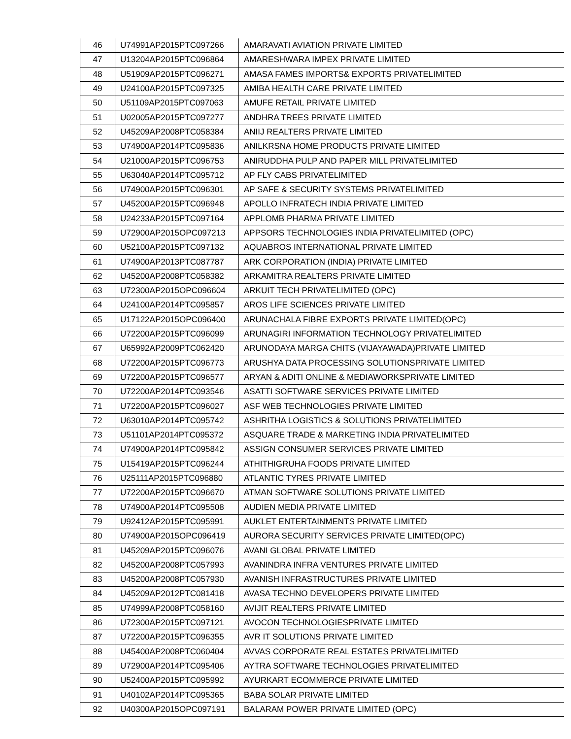| 46 | U74991AP2015PTC097266 | AMARAVATI AVIATION PRIVATE LIMITED |
| 47 | U13204AP2015PTC096864 | AMARESHWARA IMPEX PRIVATE LIMITED |
| 48 | U51909AP2015PTC096271 | AMASA FAMES IMPORTS& EXPORTS PRIVATELIMITED |
| 49 | U24100AP2015PTC097325 | AMIBA HEALTH CARE PRIVATE LIMITED |
| 50 | U51109AP2015PTC097063 | AMUFE RETAIL PRIVATE LIMITED |
| 51 | U02005AP2015PTC097277 | ANDHRA TREES PRIVATE LIMITED |
| 52 | U45209AP2008PTC058384 | ANIIJ REALTERS PRIVATE LIMITED |
| 53 | U74900AP2014PTC095836 | ANILKRSNA HOME PRODUCTS PRIVATE LIMITED |
| 54 | U21000AP2015PTC096753 | ANIRUDDHA PULP AND PAPER MILL PRIVATELIMITED |
| 55 | U63040AP2014PTC095712 | AP FLY CABS PRIVATELIMITED |
| 56 | U74900AP2015PTC096301 | AP SAFE & SECURITY SYSTEMS PRIVATELIMITED |
| 57 | U45200AP2015PTC096948 | APOLLO INFRATECH INDIA PRIVATE LIMITED |
| 58 | U24233AP2015PTC097164 | APPLOMB PHARMA PRIVATE LIMITED |
| 59 | U72900AP2015OPC097213 | APPSORS TECHNOLOGIES INDIA PRIVATELIMITED (OPC) |
| 60 | U52100AP2015PTC097132 | AQUABROS INTERNATIONAL PRIVATE LIMITED |
| 61 | U74900AP2013PTC087787 | ARK CORPORATION (INDIA) PRIVATE LIMITED |
| 62 | U45200AP2008PTC058382 | ARKAMITRA REALTERS PRIVATE LIMITED |
| 63 | U72300AP2015OPC096604 | ARKUIT TECH PRIVATELIMITED (OPC) |
| 64 | U24100AP2014PTC095857 | AROS LIFE SCIENCES PRIVATE LIMITED |
| 65 | U17122AP2015OPC096400 | ARUNACHALA FIBRE EXPORTS PRIVATE LIMITED(OPC) |
| 66 | U72200AP2015PTC096099 | ARUNAGIRI INFORMATION TECHNOLOGY PRIVATELIMITED |
| 67 | U65992AP2009PTC062420 | ARUNODAYA MARGA CHITS (VIJAYAWADA)PRIVATE LIMITED |
| 68 | U72200AP2015PTC096773 | ARUSHYA DATA PROCESSING SOLUTIONSPRIVATE LIMITED |
| 69 | U72200AP2015PTC096577 | ARYAN & ADITI ONLINE & MEDIAWORKSPRIVATE LIMITED |
| 70 | U72200AP2014PTC093546 | ASATTI SOFTWARE SERVICES PRIVATE LIMITED |
| 71 | U72200AP2015PTC096027 | ASF WEB TECHNOLOGIES PRIVATE LIMITED |
| 72 | U63010AP2014PTC095742 | ASHRITHA LOGISTICS & SOLUTIONS PRIVATELIMITED |
| 73 | U51101AP2014PTC095372 | ASQUARE TRADE & MARKETING INDIA PRIVATELIMITED |
| 74 | U74900AP2014PTC095842 | ASSIGN CONSUMER SERVICES PRIVATE LIMITED |
| 75 | U15419AP2015PTC096244 | ATHITHIGRUHA FOODS PRIVATE LIMITED |
| 76 | U25111AP2015PTC096880 | ATLANTIC TYRES PRIVATE LIMITED |
| 77 | U72200AP2015PTC096670 | ATMAN SOFTWARE SOLUTIONS PRIVATE LIMITED |
| 78 | U74900AP2014PTC095508 | AUDIEN MEDIA PRIVATE LIMITED |
| 79 | U92412AP2015PTC095991 | AUKLET ENTERTAINMENTS PRIVATE LIMITED |
| 80 | U74900AP2015OPC096419 | AURORA SECURITY SERVICES PRIVATE LIMITED(OPC) |
| 81 | U45209AP2015PTC096076 | AVANI GLOBAL PRIVATE LIMITED |
| 82 | U45200AP2008PTC057993 | AVANINDRA INFRA VENTURES PRIVATE LIMITED |
| 83 | U45200AP2008PTC057930 | AVANISH INFRASTRUCTURES PRIVATE LIMITED |
| 84 | U45209AP2012PTC081418 | AVASA TECHNO DEVELOPERS PRIVATE LIMITED |
| 85 | U74999AP2008PTC058160 | AVIJIT REALTERS PRIVATE LIMITED |
| 86 | U72300AP2015PTC097121 | AVOCON TECHNOLOGIESPRIVATE LIMITED |
| 87 | U72200AP2015PTC096355 | AVR IT SOLUTIONS PRIVATE LIMITED |
| 88 | U45400AP2008PTC060404 | AVVAS CORPORATE REAL ESTATES PRIVATELIMITED |
| 89 | U72900AP2014PTC095406 | AYTRA SOFTWARE TECHNOLOGIES PRIVATELIMITED |
| 90 | U52400AP2015PTC095992 | AYURKART ECOMMERCE PRIVATE LIMITED |
| 91 | U40102AP2014PTC095365 | BABA SOLAR PRIVATE LIMITED |
| 92 | U40300AP2015OPC097191 | BALARAM POWER PRIVATE LIMITED (OPC) |